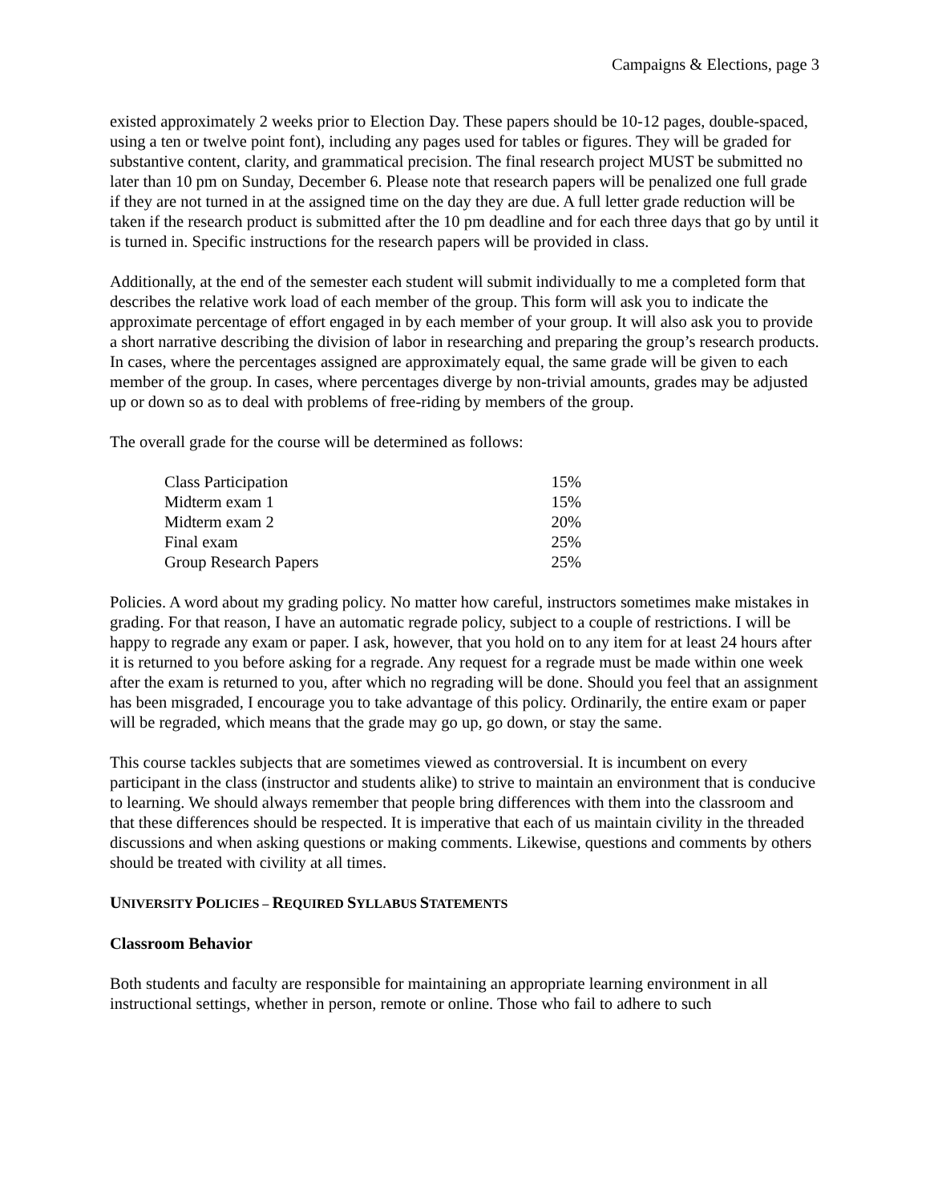Campaigns & Elections, page 3
existed approximately 2 weeks prior to Election Day. These papers should be 10-12 pages, double-spaced, using a ten or twelve point font), including any pages used for tables or figures. They will be graded for substantive content, clarity, and grammatical precision. The final research project MUST be submitted no later than 10 pm on Sunday, December 6. Please note that research papers will be penalized one full grade if they are not turned in at the assigned time on the day they are due. A full letter grade reduction will be taken if the research product is submitted after the 10 pm deadline and for each three days that go by until it is turned in. Specific instructions for the research papers will be provided in class.
Additionally, at the end of the semester each student will submit individually to me a completed form that describes the relative work load of each member of the group. This form will ask you to indicate the approximate percentage of effort engaged in by each member of your group. It will also ask you to provide a short narrative describing the division of labor in researching and preparing the group’s research products. In cases, where the percentages assigned are approximately equal, the same grade will be given to each member of the group. In cases, where percentages diverge by non-trivial amounts, grades may be adjusted up or down so as to deal with problems of free-riding by members of the group.
The overall grade for the course will be determined as follows:
| Class Participation | 15% |
| Midterm exam 1 | 15% |
| Midterm exam 2 | 20% |
| Final exam | 25% |
| Group Research Papers | 25% |
Policies. A word about my grading policy. No matter how careful, instructors sometimes make mistakes in grading. For that reason, I have an automatic regrade policy, subject to a couple of restrictions. I will be happy to regrade any exam or paper. I ask, however, that you hold on to any item for at least 24 hours after it is returned to you before asking for a regrade. Any request for a regrade must be made within one week after the exam is returned to you, after which no regrading will be done. Should you feel that an assignment has been misgraded, I encourage you to take advantage of this policy. Ordinarily, the entire exam or paper will be regraded, which means that the grade may go up, go down, or stay the same.
This course tackles subjects that are sometimes viewed as controversial. It is incumbent on every participant in the class (instructor and students alike) to strive to maintain an environment that is conducive to learning. We should always remember that people bring differences with them into the classroom and that these differences should be respected. It is imperative that each of us maintain civility in the threaded discussions and when asking questions or making comments. Likewise, questions and comments by others should be treated with civility at all times.
UNIVERSITY POLICIES – REQUIRED SYLLABUS STATEMENTS
Classroom Behavior
Both students and faculty are responsible for maintaining an appropriate learning environment in all instructional settings, whether in person, remote or online. Those who fail to adhere to such